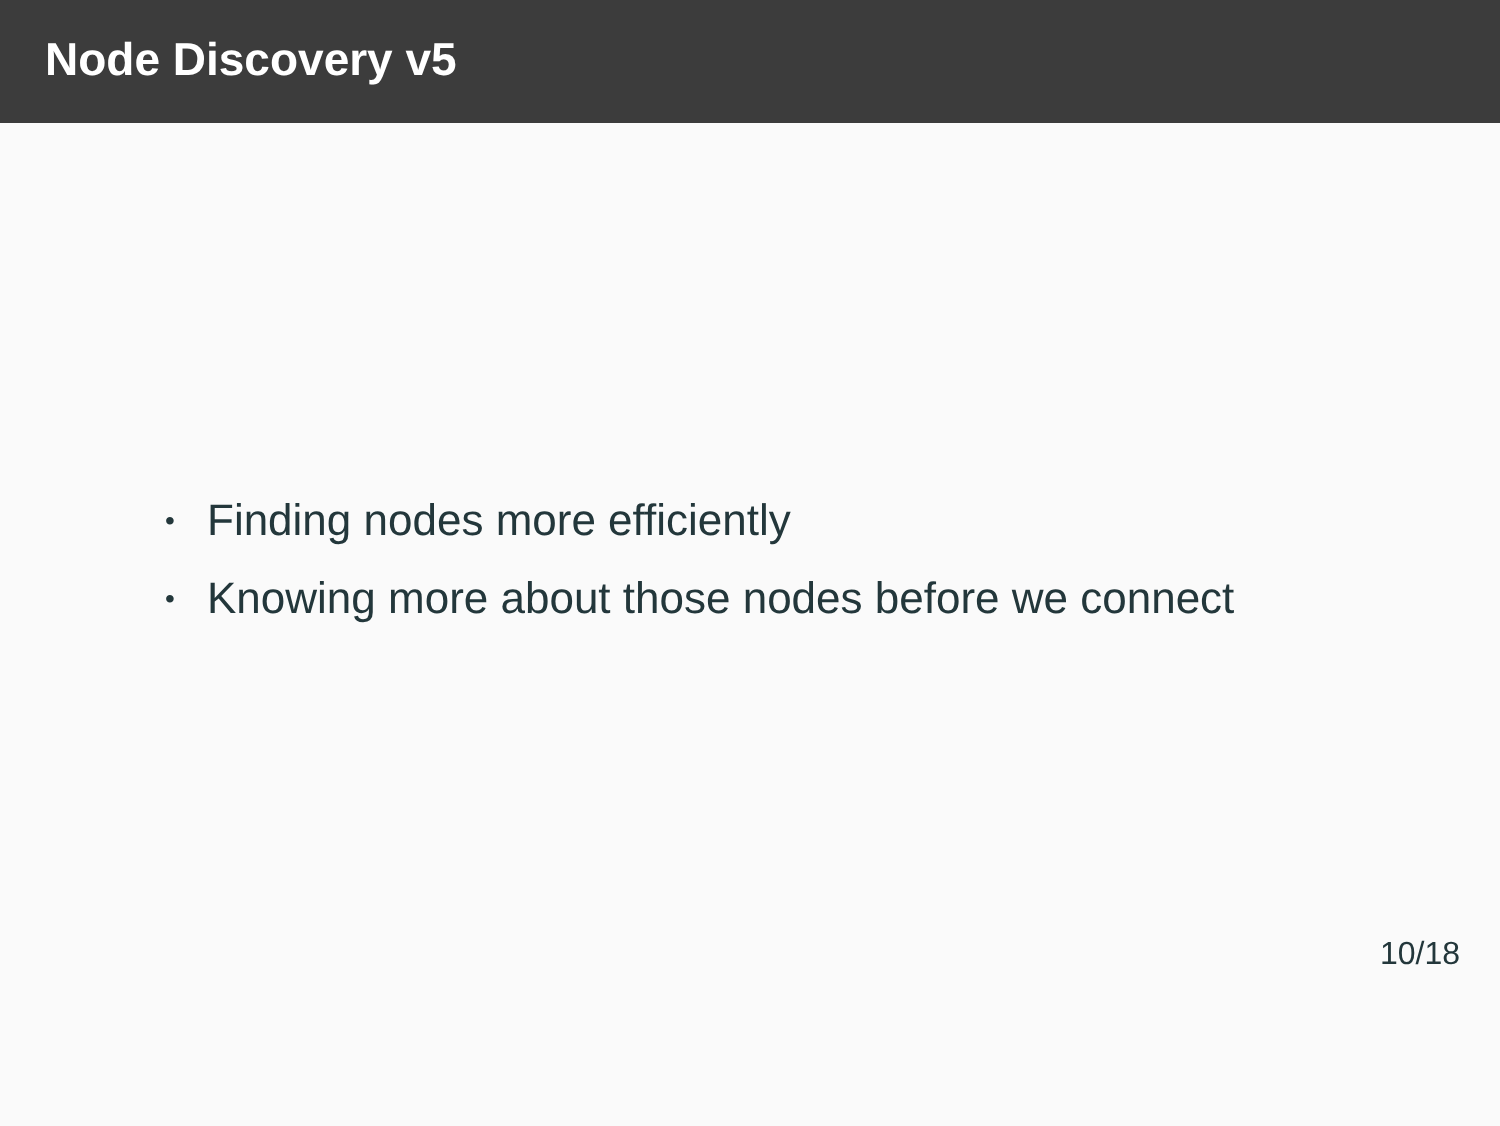Node Discovery v5
• Finding nodes more efficiently
• Knowing more about those nodes before we connect
10/18